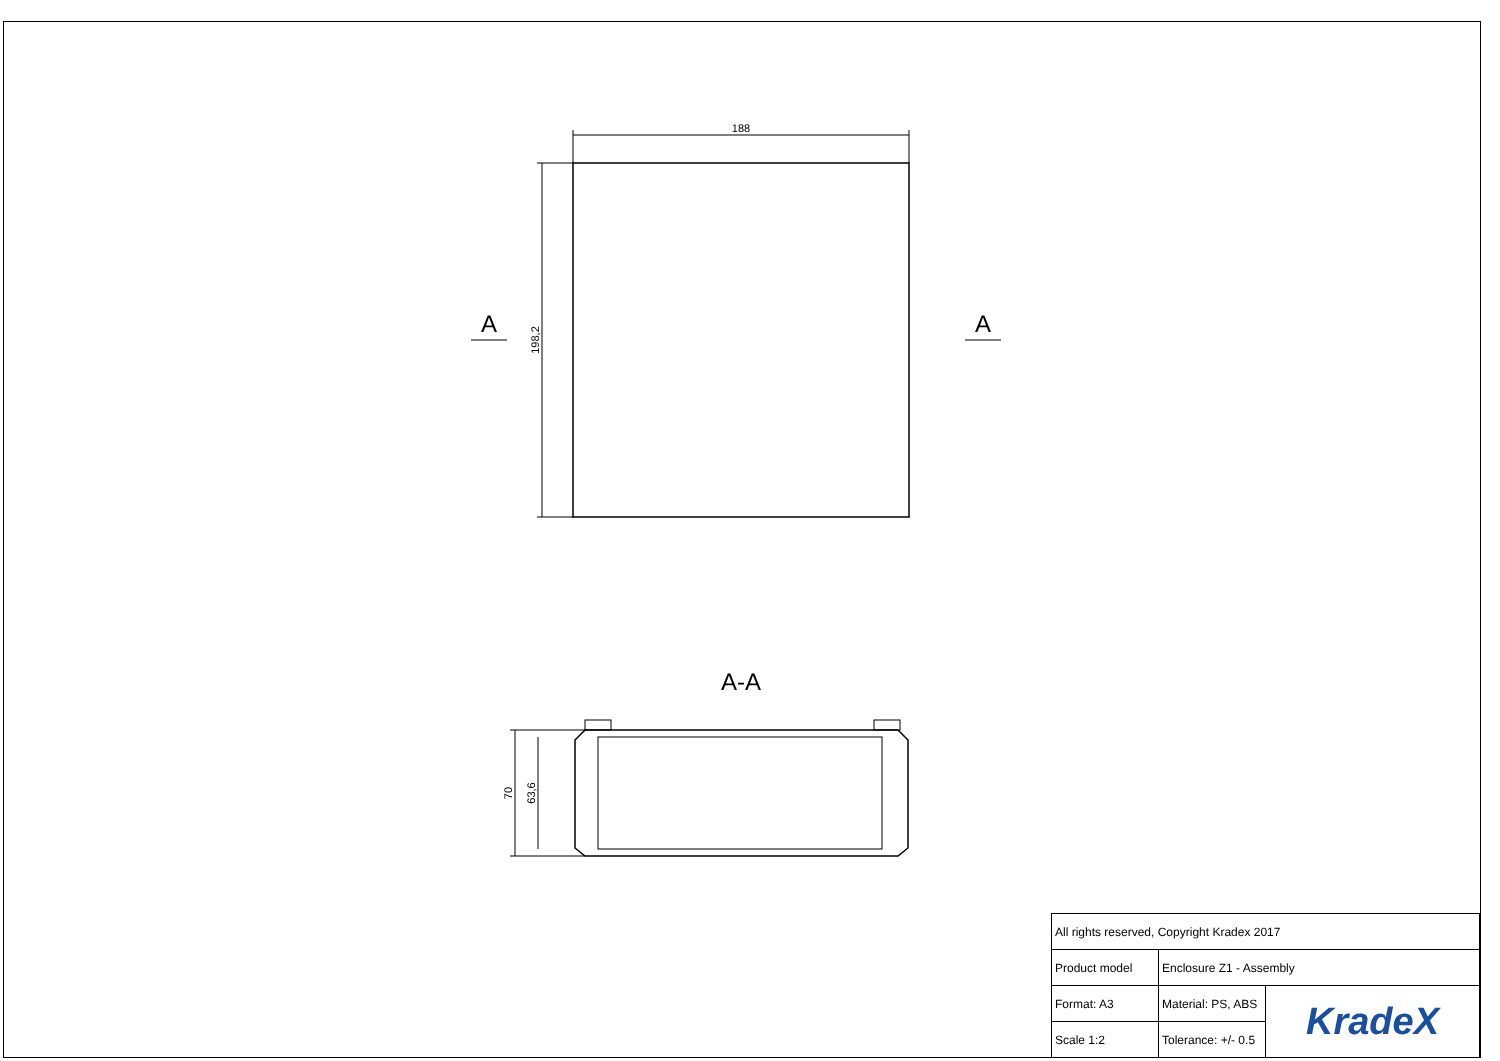188
198,2
A
A
A-A
70
63,6
| All rights reserved, Copyright Kradex 2017 | | |
| Product model | Enclosure Z1 - Assembly | |
| Format: A3 | Material: PS, ABS | KradeX |
| Scale 1:2 | Tolerance: +/- 0.5 | |